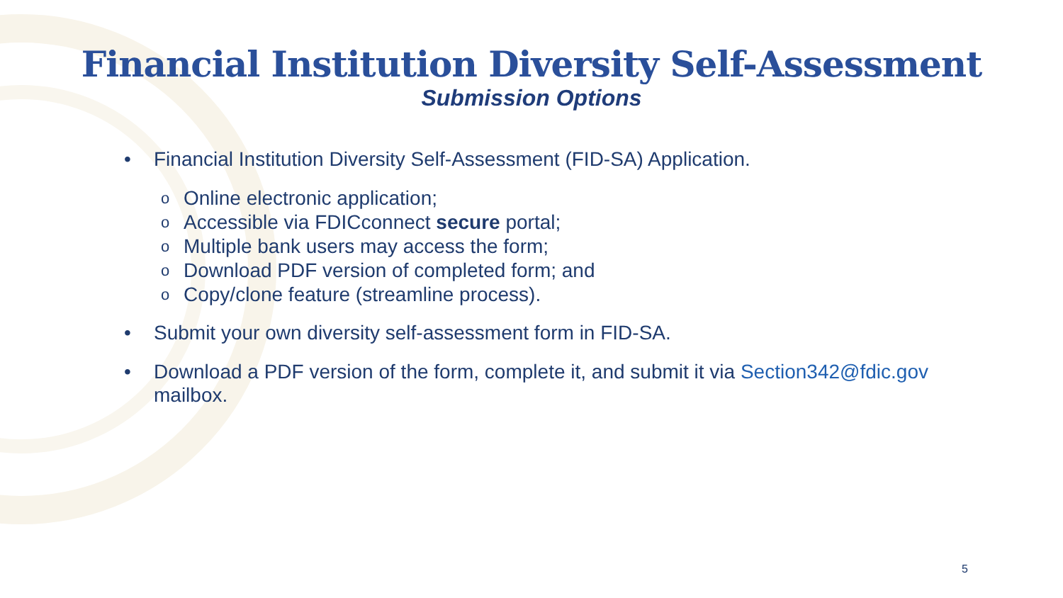Financial Institution Diversity Self-Assessment
Submission Options
• Financial Institution Diversity Self-Assessment (FID-SA) Application.
o Online electronic application;
o Accessible via FDICconnect secure portal;
o Multiple bank users may access the form;
o Download PDF version of completed form; and
o Copy/clone feature (streamline process).
• Submit your own diversity self-assessment form in FID-SA.
• Download a PDF version of the form, complete it, and submit it via Section342@fdic.gov mailbox.
5